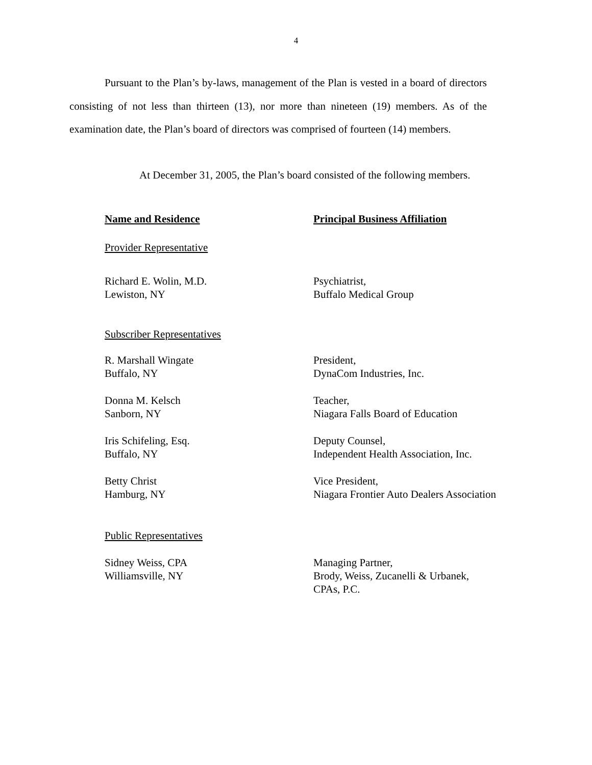4
Pursuant to the Plan’s by-laws, management of the Plan is vested in a board of directors consisting of not less than thirteen (13), nor more than nineteen (19) members. As of the examination date, the Plan’s board of directors was comprised of fourteen (14) members.
At December 31, 2005, the Plan’s board consisted of the following members.
| Name and Residence | Principal Business Affiliation |
| --- | --- |
| Provider Representative | |
| Richard E. Wolin, M.D. Lewiston, NY | Psychiatrist, Buffalo Medical Group |
| Subscriber Representatives | |
| R. Marshall Wingate Buffalo, NY | President, DynaCom Industries, Inc. |
| Donna M. Kelsch Sanborn, NY | Teacher, Niagara Falls Board of Education |
| Iris Schifeling, Esq. Buffalo, NY | Deputy Counsel, Independent Health Association, Inc. |
| Betty Christ Hamburg, NY | Vice President, Niagara Frontier Auto Dealers Association |
| Public Representatives | |
| Sidney Weiss, CPA Williamsville, NY | Managing Partner, Brody, Weiss, Zucanelli & Urbanek, CPAs, P.C. |